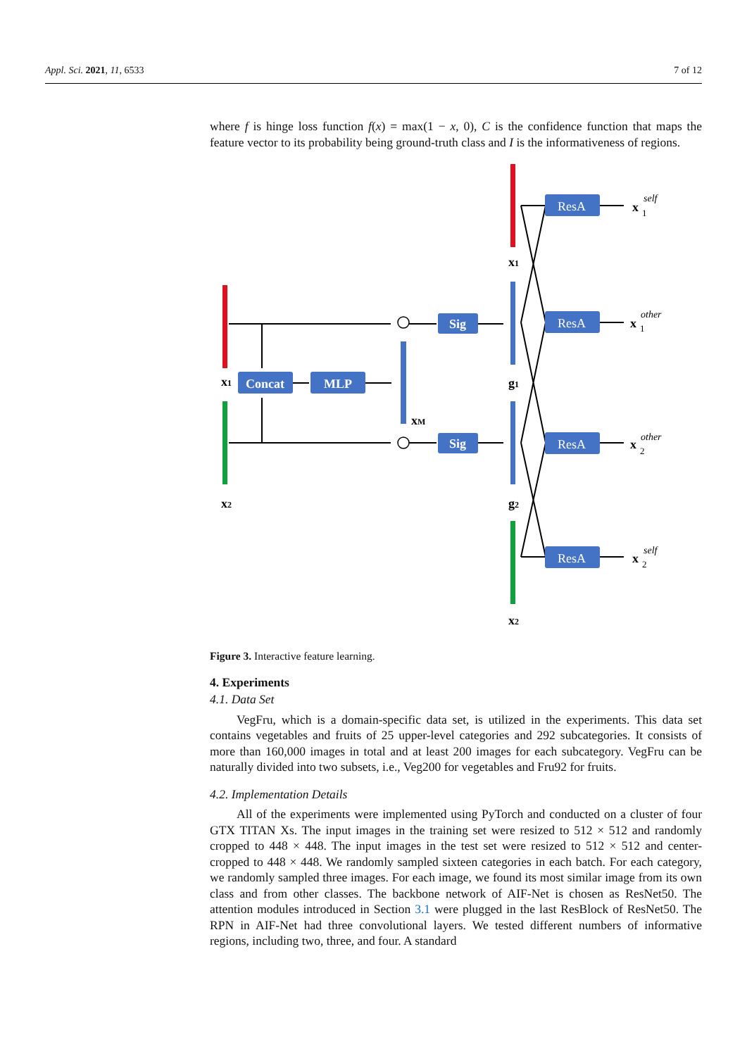Appl. Sci. 2021, 11, 6533 7 of 12
where f is hinge loss function f(x) = max(1 − x, 0), C is the confidence function that maps the feature vector to its probability being ground-truth class and I is the informativeness of regions.
x1
x2
Concat
MLP
xM
Sig
Sig
x1
g1
g2
x2
ResA
ResA
ResA
ResA
x
self
1
x
other
1
x
other
2
x
self
2
Figure 3. Interactive feature learning.
4. Experiments
4.1. Data Set
VegFru, which is a domain-specific data set, is utilized in the experiments. This data set contains vegetables and fruits of 25 upper-level categories and 292 subcategories. It consists of more than 160,000 images in total and at least 200 images for each subcategory. VegFru can be naturally divided into two subsets, i.e., Veg200 for vegetables and Fru92 for fruits.
4.2. Implementation Details
All of the experiments were implemented using PyTorch and conducted on a cluster of four GTX TITAN Xs. The input images in the training set were resized to 512 × 512 and randomly cropped to 448 × 448. The input images in the test set were resized to 512 × 512 and center-cropped to 448 × 448. We randomly sampled sixteen categories in each batch. For each category, we randomly sampled three images. For each image, we found its most similar image from its own class and from other classes. The backbone network of AIF-Net is chosen as ResNet50. The attention modules introduced in Section 3.1 were plugged in the last ResBlock of ResNet50. The RPN in AIF-Net had three convolutional layers. We tested different numbers of informative regions, including two, three, and four. A standard